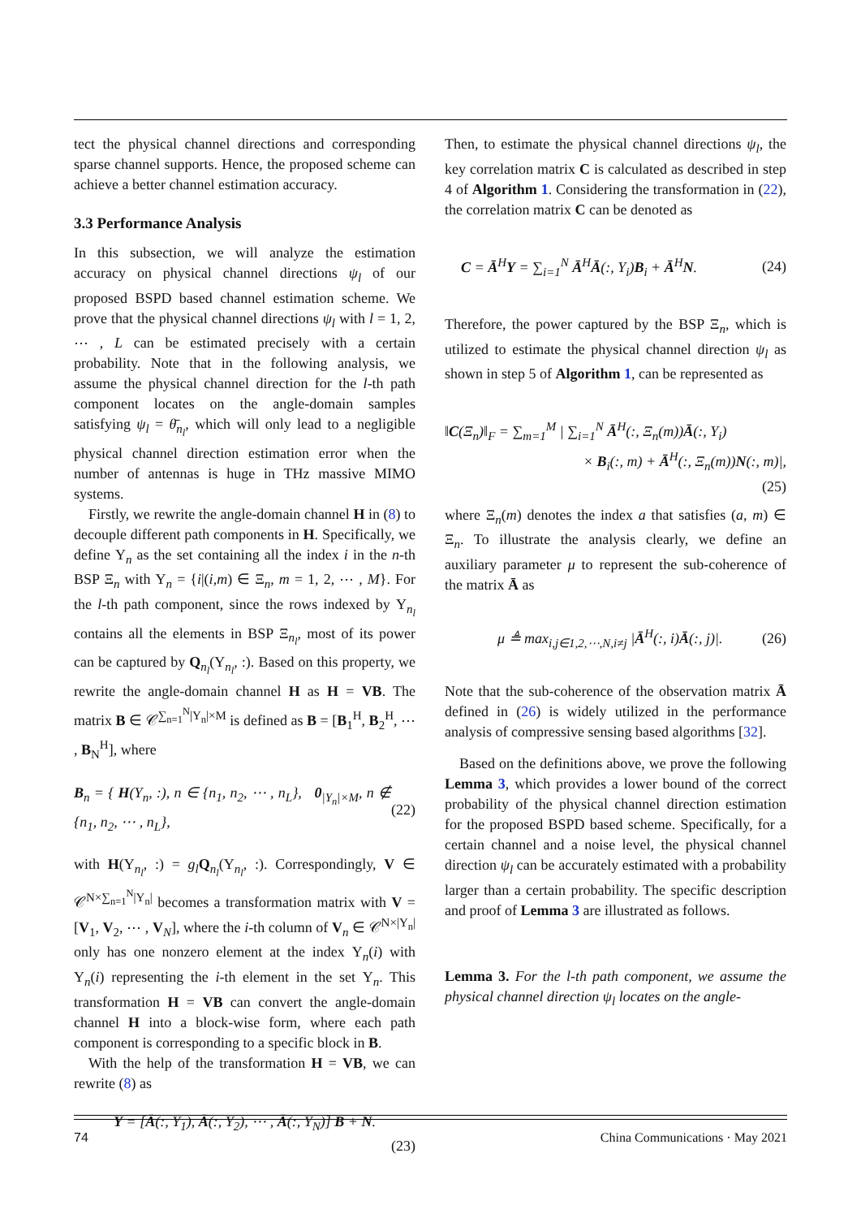tect the physical channel directions and corresponding sparse channel supports. Hence, the proposed scheme can achieve a better channel estimation accuracy.
3.3 Performance Analysis
In this subsection, we will analyze the estimation accuracy on physical channel directions ψ<sub>l</sub> of our proposed BSPD based channel estimation scheme. We prove that the physical channel directions ψ<sub>l</sub> with l = 1, 2, ⋯ , L can be estimated precisely with a certain probability. Note that in the following analysis, we assume the physical channel direction for the l-th path component locates on the angle-domain samples satisfying ψ<sub>l</sub> = θ̄<sub>n<sub>l</sub></sub>, which will only lead to a negligible physical channel direction estimation error when the number of antennas is huge in THz massive MIMO systems.
Firstly, we rewrite the angle-domain channel H in (8) to decouple different path components in H. Specifically, we define Υ<sub>n</sub> as the set containing all the index i in the n-th BSP Ξ<sub>n</sub> with Υ<sub>n</sub> = {i|(i,m) ∈ Ξ<sub>n</sub>, m = 1, 2, ⋯ , M}. For the l-th path component, since the rows indexed by Υ<sub>n<sub>l</sub></sub> contains all the elements in BSP Ξ<sub>n<sub>l</sub></sub>, most of its power can be captured by Q<sub>n<sub>l</sub></sub>(Υ<sub>n<sub>l</sub></sub>, :). Based on this property, we rewrite the angle-domain channel H as H = VB. The matrix B ∈ 𝒞<sup>∑<sub>n=1</sub><sup>N</sup>|Υ<sub>n</sub>|×M</sup> is defined as B = [B<sub>1</sub><sup>H</sup>, B<sub>2</sub><sup>H</sup>, ⋯ , B<sub>N</sub><sup>H</sup>], where
B<sub>n</sub> = { H(Υ<sub>n</sub>, :), n ∈ {n<sub>1</sub>, n<sub>2</sub>, ⋯ , n<sub>L</sub>}, 0<sub>|Υ<sub>n</sub>|×M</sub>, n ∉ {n<sub>1</sub>, n<sub>2</sub>, ⋯ , n<sub>L</sub>}, (22)
with H(Υ<sub>n<sub>l</sub></sub>, :) = g<sub>l</sub> Q<sub>n<sub>l</sub></sub>(Υ<sub>n<sub>l</sub></sub>, :). Correspondingly, V ∈ 𝒞<sup>N×∑<sub>n=1</sub><sup>N</sup>|Υ<sub>n</sub>|</sup> becomes a transformation matrix with V = [V<sub>1</sub>, V<sub>2</sub>, ⋯ , V<sub>N</sub>], where the i-th column of V<sub>n</sub> ∈ 𝒞<sup>N×|Υ<sub>n</sub>|</sup> only has one nonzero element at the index Υ<sub>n</sub>(i) with Υ<sub>n</sub>(i) representing the i-th element in the set Υ<sub>n</sub>. This transformation H = VB can convert the angle-domain channel H into a block-wise form, where each path component is corresponding to a specific block in B.
With the help of the transformation H = VB, we can rewrite (8) as
Y = [Ā(:, Υ<sub>1</sub>), Ā(:, Υ<sub>2</sub>), ⋯ , Ā(:, Υ<sub>N</sub>)] B + N.
(23)
Then, to estimate the physical channel directions ψ<sub>l</sub>, the key correlation matrix C is calculated as described in step 4 of Algorithm 1. Considering the transformation in (22), the correlation matrix C can be denoted as
C = Ā<sup>H</sup>Y = ∑<sub>i=1</sub><sup>N</sup> Ā<sup>H</sup>Ā(:, Υ<sub>i</sub>)B<sub>i</sub> + Ā<sup>H</sup>N. (24)
Therefore, the power captured by the BSP Ξ<sub>n</sub>, which is utilized to estimate the physical channel direction ψ<sub>l</sub> as shown in step 5 of Algorithm 1, can be represented as
‖C(Ξ<sub>n</sub>)‖<sub>F</sub> = ∑<sub>m=1</sub><sup>M</sup> | ∑<sub>i=1</sub><sup>N</sup> Ā<sup>H</sup>(:, Ξ<sub>n</sub>(m))Ā(:, Υ<sub>i</sub>)
× B<sub>i</sub>(:, m) + Ā<sup>H</sup>(:, Ξ<sub>n</sub>(m))N(:, m)|,
(25)
where Ξ<sub>n</sub>(m) denotes the index a that satisfies (a, m) ∈ Ξ<sub>n</sub>. To illustrate the analysis clearly, we define an auxiliary parameter μ to represent the sub-coherence of the matrix Ā as
μ ≜ max<sub>i,j∈1,2,⋯,N,i≠j</sub> |Ā<sup>H</sup>(:, i)Ā(:, j)|. (26)
Note that the sub-coherence of the observation matrix Ā defined in (26) is widely utilized in the performance analysis of compressive sensing based algorithms [32].
Based on the definitions above, we prove the following Lemma 3, which provides a lower bound of the correct probability of the physical channel direction estimation for the proposed BSPD based scheme. Specifically, for a certain channel and a noise level, the physical channel direction ψ<sub>l</sub> can be accurately estimated with a probability larger than a certain probability. The specific description and proof of Lemma 3 are illustrated as follows.
Lemma 3. For the l-th path component, we assume the physical channel direction ψ<sub>l</sub> locates on the angle-
74 China Communications · May 2021